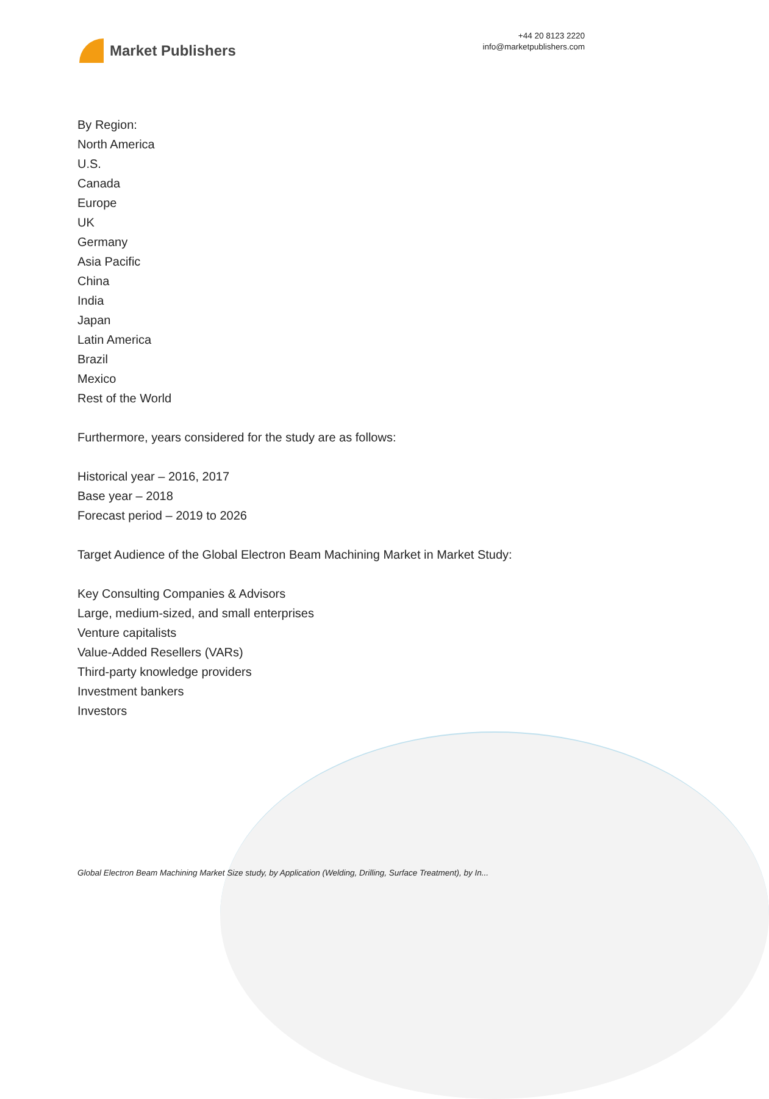Market Publishers
+44 20 8123 2220
info@marketpublishers.com
By Region:
North America
U.S.
Canada
Europe
UK
Germany
Asia Pacific
China
India
Japan
Latin America
Brazil
Mexico
Rest of the World
Furthermore, years considered for the study are as follows:
Historical year – 2016, 2017
Base year – 2018
Forecast period – 2019 to 2026
Target Audience of the Global Electron Beam Machining Market in Market Study:
Key Consulting Companies & Advisors
Large, medium-sized, and small enterprises
Venture capitalists
Value-Added Resellers (VARs)
Third-party knowledge providers
Investment bankers
Investors
Global Electron Beam Machining Market Size study, by Application (Welding, Drilling, Surface Treatment), by In...